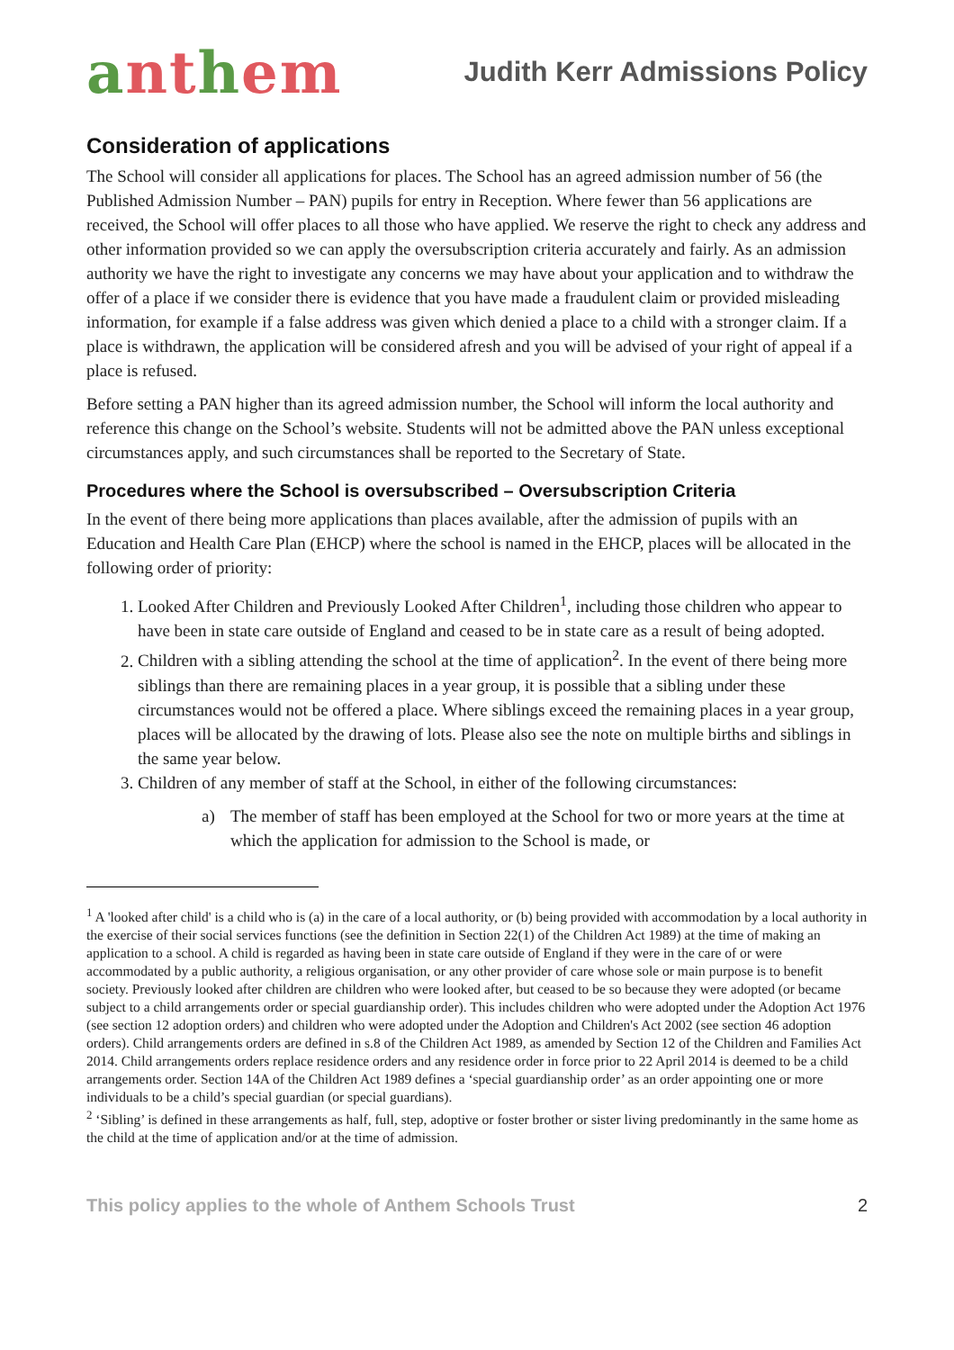anthem
Judith Kerr Admissions Policy
Consideration of applications
The School will consider all applications for places. The School has an agreed admission number of 56 (the Published Admission Number – PAN) pupils for entry in Reception. Where fewer than 56 applications are received, the School will offer places to all those who have applied. We reserve the right to check any address and other information provided so we can apply the oversubscription criteria accurately and fairly. As an admission authority we have the right to investigate any concerns we may have about your application and to withdraw the offer of a place if we consider there is evidence that you have made a fraudulent claim or provided misleading information, for example if a false address was given which denied a place to a child with a stronger claim. If a place is withdrawn, the application will be considered afresh and you will be advised of your right of appeal if a place is refused.
Before setting a PAN higher than its agreed admission number, the School will inform the local authority and reference this change on the School’s website. Students will not be admitted above the PAN unless exceptional circumstances apply, and such circumstances shall be reported to the Secretary of State.
Procedures where the School is oversubscribed – Oversubscription Criteria
In the event of there being more applications than places available, after the admission of pupils with an Education and Health Care Plan (EHCP) where the school is named in the EHCP, places will be allocated in the following order of priority:
1. Looked After Children and Previously Looked After Children<sup>1</sup>, including those children who appear to have been in state care outside of England and ceased to be in state care as a result of being adopted.
2. Children with a sibling attending the school at the time of application<sup>2</sup>. In the event of there being more siblings than there are remaining places in a year group, it is possible that a sibling under these circumstances would not be offered a place. Where siblings exceed the remaining places in a year group, places will be allocated by the drawing of lots. Please also see the note on multiple births and siblings in the same year below.
3. Children of any member of staff at the School, in either of the following circumstances:
a) The member of staff has been employed at the School for two or more years at the time at which the application for admission to the School is made, or
<sup>1</sup> A 'looked after child' is a child who is (a) in the care of a local authority, or (b) being provided with accommodation by a local authority in the exercise of their social services functions (see the definition in Section 22(1) of the Children Act 1989) at the time of making an application to a school. A child is regarded as having been in state care outside of England if they were in the care of or were accommodated by a public authority, a religious organisation, or any other provider of care whose sole or main purpose is to benefit society. Previously looked after children are children who were looked after, but ceased to be so because they were adopted (or became subject to a child arrangements order or special guardianship order). This includes children who were adopted under the Adoption Act 1976 (see section 12 adoption orders) and children who were adopted under the Adoption and Children's Act 2002 (see section 46 adoption orders). Child arrangements orders are defined in s.8 of the Children Act 1989, as amended by Section 12 of the Children and Families Act 2014. Child arrangements orders replace residence orders and any residence order in force prior to 22 April 2014 is deemed to be a child arrangements order. Section 14A of the Children Act 1989 defines a ‘special guardianship order’ as an order appointing one or more individuals to be a child’s special guardian (or special guardians).
<sup>2</sup> ‘Sibling’ is defined in these arrangements as half, full, step, adoptive or foster brother or sister living predominantly in the same home as the child at the time of application and/or at the time of admission.
This policy applies to the whole of Anthem Schools Trust 2